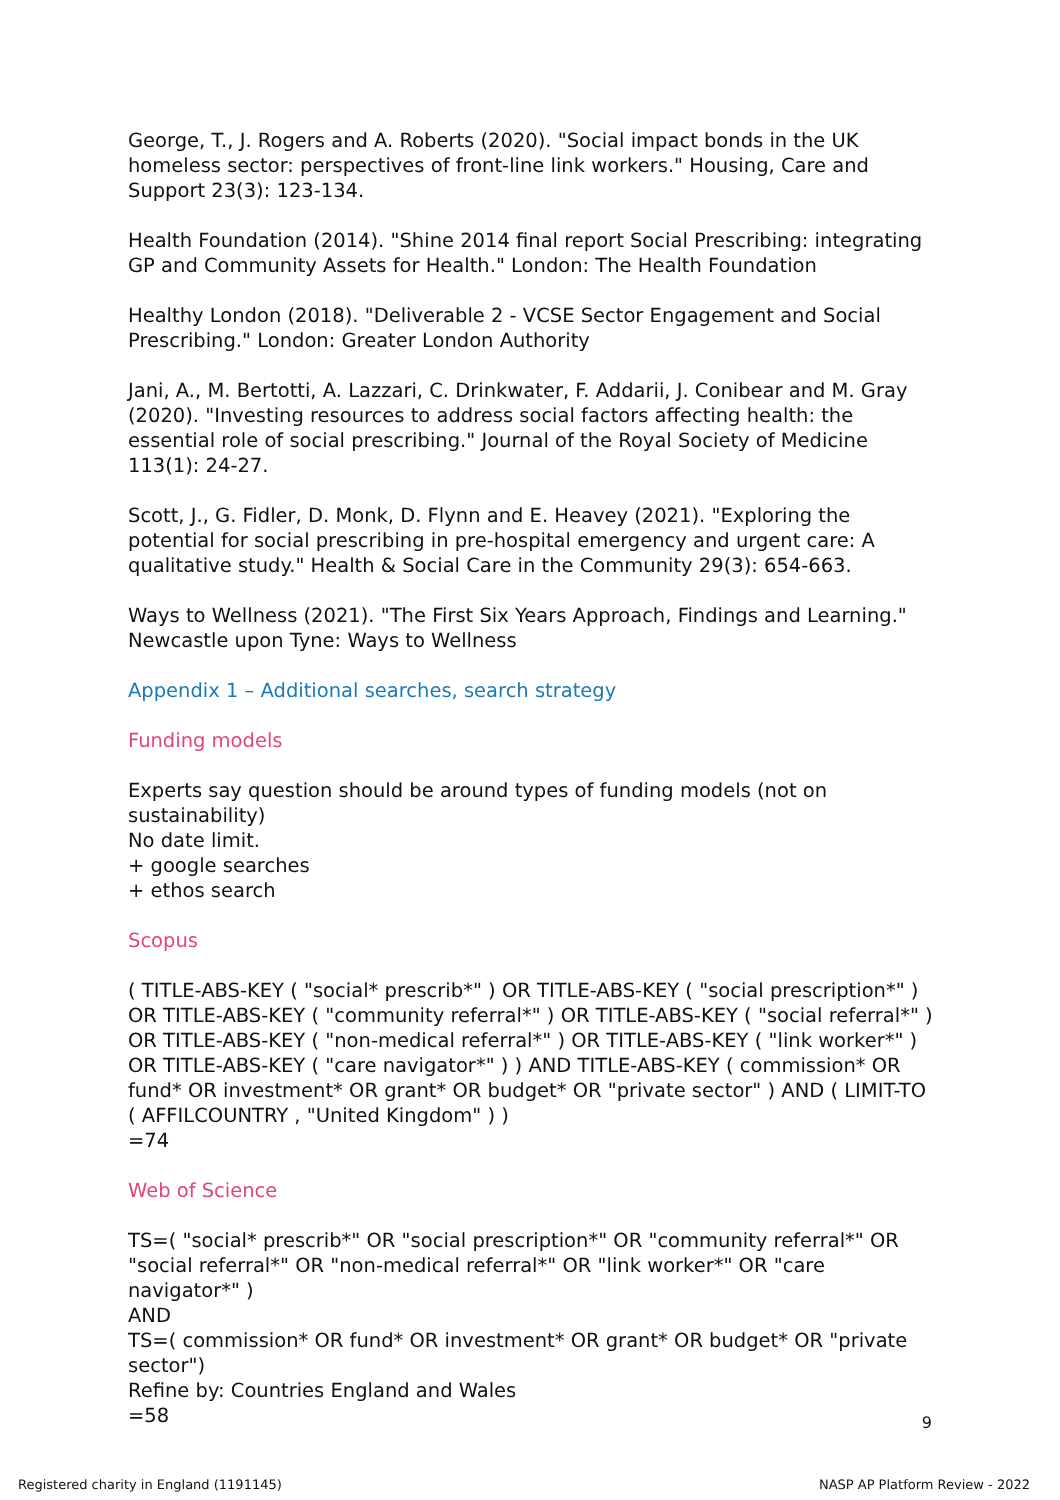George, T., J. Rogers and A. Roberts (2020). "Social impact bonds in the UK homeless sector: perspectives of front-line link workers." Housing, Care and Support 23(3): 123-134.
Health Foundation (2014). "Shine 2014 final report Social Prescribing: integrating GP and Community Assets for Health." London: The Health Foundation
Healthy London (2018). "Deliverable 2 - VCSE Sector Engagement and Social Prescribing." London: Greater London Authority
Jani, A., M. Bertotti, A. Lazzari, C. Drinkwater, F. Addarii, J. Conibear and M. Gray (2020). "Investing resources to address social factors affecting health: the essential role of social prescribing." Journal of the Royal Society of Medicine 113(1): 24-27.
Scott, J., G. Fidler, D. Monk, D. Flynn and E. Heavey (2021). "Exploring the potential for social prescribing in pre-hospital emergency and urgent care: A qualitative study." Health & Social Care in the Community 29(3): 654-663.
Ways to Wellness (2021). "The First Six Years Approach, Findings and Learning." Newcastle upon Tyne: Ways to Wellness
Appendix 1 – Additional searches, search strategy
Funding models
Experts say question should be around types of funding models (not on sustainability)
No date limit.
+ google searches
+ ethos search
Scopus
( TITLE-ABS-KEY ( "social* prescrib*" ) OR TITLE-ABS-KEY ( "social prescription*" ) OR TITLE-ABS-KEY ( "community referral*" ) OR TITLE-ABS-KEY ( "social referral*" ) OR TITLE-ABS-KEY ( "non-medical referral*" ) OR TITLE-ABS-KEY ( "link worker*" ) OR TITLE-ABS-KEY ( "care navigator*" ) ) AND TITLE-ABS-KEY ( commission* OR fund* OR investment* OR grant* OR budget* OR "private sector" ) AND ( LIMIT-TO ( AFFILCOUNTRY , "United Kingdom" ) )
=74
Web of Science
TS=( "social* prescrib*" OR "social prescription*" OR "community referral*" OR "social referral*" OR "non-medical referral*" OR "link worker*" OR "care navigator*" )
AND
TS=( commission* OR fund* OR investment* OR grant* OR budget* OR "private sector")
Refine by: Countries England and Wales
=58
9
Registered charity in England (1191145) NASP AP Platform Review - 2022